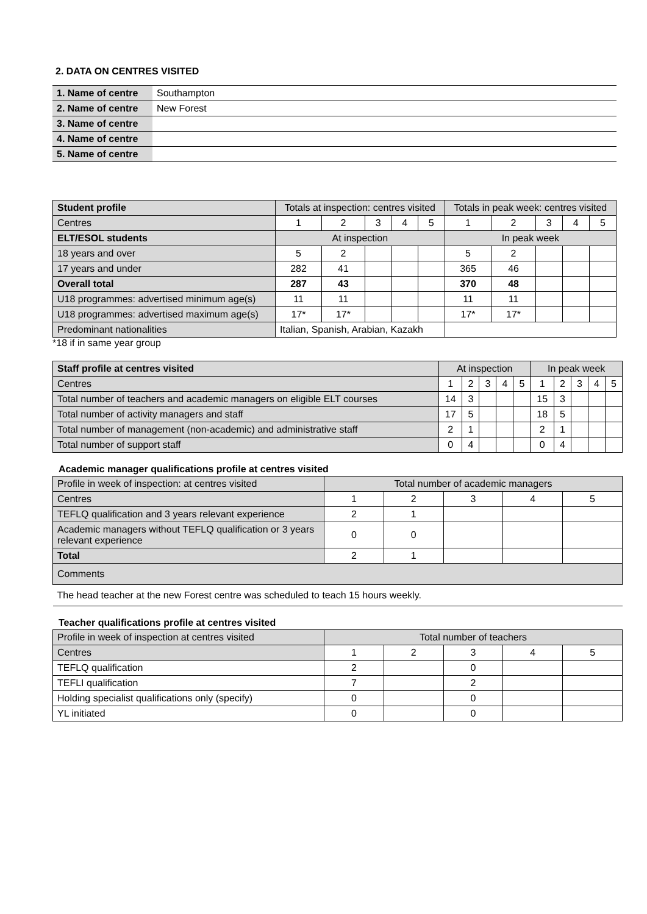2. DATA ON CENTRES VISITED
| 1. Name of centre | Southampton |
| 2. Name of centre | New Forest |
| 3. Name of centre | |
| 4. Name of centre | |
| 5. Name of centre | |
| Student profile | Totals at inspection: centres visited | | | | | Totals in peak week: centres visited | | | | |
| --- | --- | --- | --- | --- | --- | --- | --- | --- | --- | --- |
| Centres | 1 | 2 | 3 | 4 | 5 | 1 | 2 | 3 | 4 | 5 |
| ELT/ESOL students | At inspection | | | | | In peak week | | | | |
| 18 years and over | 5 | 2 | | | | 5 | 2 | | | |
| 17 years and under | 282 | 41 | | | | 365 | 46 | | | |
| Overall total | 287 | 43 | | | | 370 | 48 | | | |
| U18 programmes: advertised minimum age(s) | 11 | 11 | | | | 11 | 11 | | | |
| U18 programmes: advertised maximum age(s) | 17* | 17* | | | | 17* | 17* | | | |
| Predominant nationalities | Italian, Spanish, Arabian, Kazakh | | | | | | | | | |
*18 if in same year group
| Staff profile at centres visited | At inspection | | | | | In peak week | | | | |
| --- | --- | --- | --- | --- | --- | --- | --- | --- | --- | --- |
| Centres | 1 | 2 | 3 | 4 | 5 | 1 | 2 | 3 | 4 | 5 |
| Total number of teachers and academic managers on eligible ELT courses | 14 | 3 | | | | 15 | 3 | | | |
| Total number of activity managers and staff | 17 | 5 | | | | 18 | 5 | | | |
| Total number of management (non-academic) and administrative staff | 2 | 1 | | | | 2 | 1 | | | |
| Total number of support staff | 0 | 4 | | | | 0 | 4 | | | |
Academic manager qualifications profile at centres visited
| Profile in week of inspection: at centres visited | Total number of academic managers | | | | |
| Centres | 1 | 2 | 3 | 4 | 5 |
| TEFLQ qualification and 3 years relevant experience | 2 | 1 | | | |
| Academic managers without TEFLQ qualification or 3 years relevant experience | 0 | 0 | | | |
| Total | 2 | 1 | | | |
| Comments | | | | | |
| The head teacher at the new Forest centre was scheduled to teach 15 hours weekly. | | | | | |
Teacher qualifications profile at centres visited
| Profile in week of inspection at centres visited | Total number of teachers | | | | |
| Centres | 1 | 2 | 3 | 4 | 5 |
| TEFLQ qualification | 2 | | 0 | | |
| TEFLI qualification | 7 | | 2 | | |
| Holding specialist qualifications only (specify) | 0 | | 0 | | |
| YL initiated | 0 | | 0 | | |